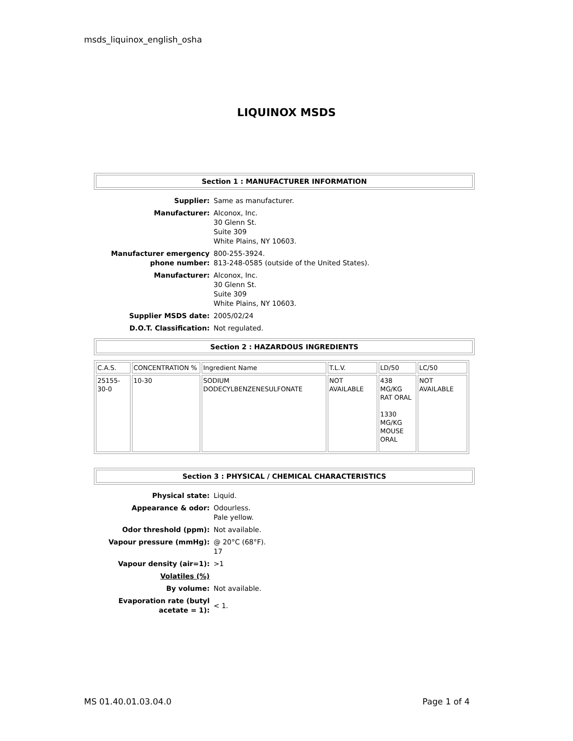msds_liquinox_english_osha
LIQUINOX MSDS
Section 1 : MANUFACTURER INFORMATION
| Supplier: | Same as manufacturer. |
| Manufacturer: | Alconox, Inc. 30 Glenn St. Suite 309 White Plains, NY 10603. |
| Manufacturer emergency phone number: | 800-255-3924. 813-248-0585 (outside of the United States). |
| Manufacturer: | Alconox, Inc. 30 Glenn St. Suite 309 White Plains, NY 10603. |
| Supplier MSDS date: | 2005/02/24 |
| D.O.T. Classification: | Not regulated. |
Section 2 : HAZARDOUS INGREDIENTS
| C.A.S. | CONCENTRATION % | Ingredient Name | T.L.V. | LD/50 | LC/50 |
| 25155-30-0 | 10-30 | SODIUM DODECYLBENZENESULFONATE | NOT AVAILABLE | 438 MG/KG RAT ORAL 1330 MG/KG MOUSE ORAL | NOT AVAILABLE |
Section 3 : PHYSICAL / CHEMICAL CHARACTERISTICS
| Physical state: | Liquid. |
| Appearance & odor: | Odourless. Pale yellow. |
| Odor threshold (ppm): | Not available. |
| Vapour pressure (mmHg): | @ 20°C (68°F). 17 |
| Vapour density (air=1): | >1 |
| Volatiles (%) | |
| By volume: | Not available. |
| Evaporation rate (butyl acetate = 1): | < 1. |
MS 01.40.01.03.04.0 Page 1 of 4